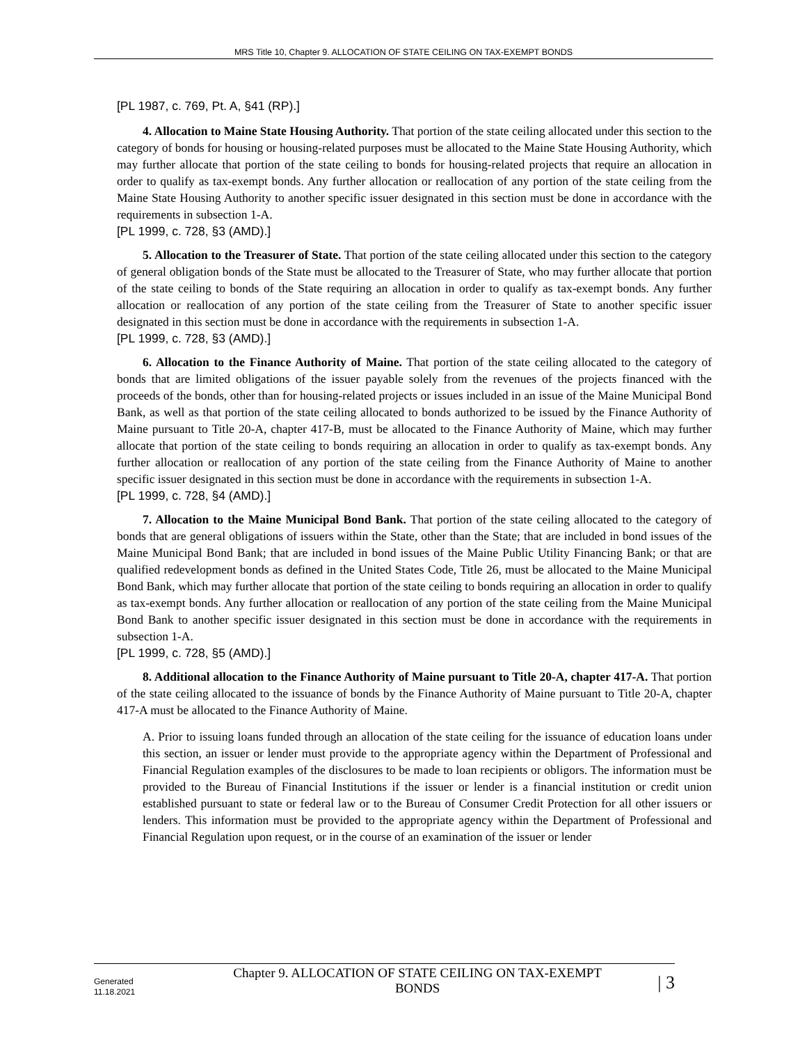MRS Title 10, Chapter 9. ALLOCATION OF STATE CEILING ON TAX-EXEMPT BONDS
[PL 1987, c. 769, Pt. A, §41 (RP).]
4. Allocation to Maine State Housing Authority. That portion of the state ceiling allocated under this section to the category of bonds for housing or housing-related purposes must be allocated to the Maine State Housing Authority, which may further allocate that portion of the state ceiling to bonds for housing-related projects that require an allocation in order to qualify as tax-exempt bonds. Any further allocation or reallocation of any portion of the state ceiling from the Maine State Housing Authority to another specific issuer designated in this section must be done in accordance with the requirements in subsection 1-A.
[PL 1999, c. 728, §3 (AMD).]
5. Allocation to the Treasurer of State. That portion of the state ceiling allocated under this section to the category of general obligation bonds of the State must be allocated to the Treasurer of State, who may further allocate that portion of the state ceiling to bonds of the State requiring an allocation in order to qualify as tax-exempt bonds. Any further allocation or reallocation of any portion of the state ceiling from the Treasurer of State to another specific issuer designated in this section must be done in accordance with the requirements in subsection 1-A.
[PL 1999, c. 728, §3 (AMD).]
6. Allocation to the Finance Authority of Maine. That portion of the state ceiling allocated to the category of bonds that are limited obligations of the issuer payable solely from the revenues of the projects financed with the proceeds of the bonds, other than for housing-related projects or issues included in an issue of the Maine Municipal Bond Bank, as well as that portion of the state ceiling allocated to bonds authorized to be issued by the Finance Authority of Maine pursuant to Title 20-A, chapter 417-B, must be allocated to the Finance Authority of Maine, which may further allocate that portion of the state ceiling to bonds requiring an allocation in order to qualify as tax-exempt bonds. Any further allocation or reallocation of any portion of the state ceiling from the Finance Authority of Maine to another specific issuer designated in this section must be done in accordance with the requirements in subsection 1-A.
[PL 1999, c. 728, §4 (AMD).]
7. Allocation to the Maine Municipal Bond Bank. That portion of the state ceiling allocated to the category of bonds that are general obligations of issuers within the State, other than the State; that are included in bond issues of the Maine Municipal Bond Bank; that are included in bond issues of the Maine Public Utility Financing Bank; or that are qualified redevelopment bonds as defined in the United States Code, Title 26, must be allocated to the Maine Municipal Bond Bank, which may further allocate that portion of the state ceiling to bonds requiring an allocation in order to qualify as tax-exempt bonds. Any further allocation or reallocation of any portion of the state ceiling from the Maine Municipal Bond Bank to another specific issuer designated in this section must be done in accordance with the requirements in subsection 1-A.
[PL 1999, c. 728, §5 (AMD).]
8. Additional allocation to the Finance Authority of Maine pursuant to Title 20-A, chapter 417-A. That portion of the state ceiling allocated to the issuance of bonds by the Finance Authority of Maine pursuant to Title 20-A, chapter 417-A must be allocated to the Finance Authority of Maine.
A. Prior to issuing loans funded through an allocation of the state ceiling for the issuance of education loans under this section, an issuer or lender must provide to the appropriate agency within the Department of Professional and Financial Regulation examples of the disclosures to be made to loan recipients or obligors. The information must be provided to the Bureau of Financial Institutions if the issuer or lender is a financial institution or credit union established pursuant to state or federal law or to the Bureau of Consumer Credit Protection for all other issuers or lenders. This information must be provided to the appropriate agency within the Department of Professional and Financial Regulation upon request, or in the course of an examination of the issuer or lender
Generated
11.18.2021
Chapter 9. ALLOCATION OF STATE CEILING ON TAX-EXEMPT
BONDS
| 3